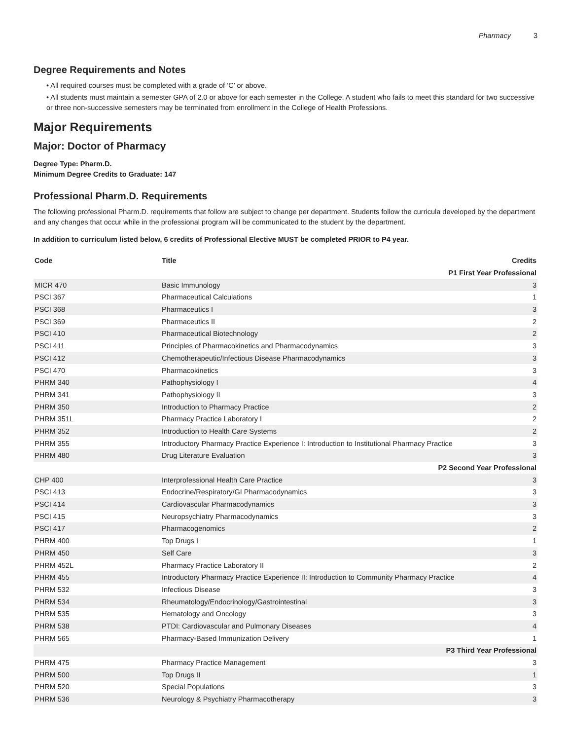Pharmacy 3
Degree Requirements and Notes
• All required courses must be completed with a grade of ‘C’ or above.
• All students must maintain a semester GPA of 2.0 or above for each semester in the College. A student who fails to meet this standard for two successive or three non-successive semesters may be terminated from enrollment in the College of Health Professions.
Major Requirements
Major: Doctor of Pharmacy
Degree Type: Pharm.D.
Minimum Degree Credits to Graduate: 147
Professional Pharm.D. Requirements
The following professional Pharm.D. requirements that follow are subject to change per department. Students follow the curricula developed by the department and any changes that occur while in the professional program will be communicated to the student by the department.
In addition to curriculum listed below, 6 credits of Professional Elective MUST be completed PRIOR to P4 year.
| Code | Title | Credits |
| --- | --- | --- |
| P1 First Year Professional | | |
| MICR 470 | Basic Immunology | 3 |
| PSCI 367 | Pharmaceutical Calculations | 1 |
| PSCI 368 | Pharmaceutics I | 3 |
| PSCI 369 | Pharmaceutics II | 2 |
| PSCI 410 | Pharmaceutical Biotechnology | 2 |
| PSCI 411 | Principles of Pharmacokinetics and Pharmacodynamics | 3 |
| PSCI 412 | Chemotherapeutic/Infectious Disease Pharmacodynamics | 3 |
| PSCI 470 | Pharmacokinetics | 3 |
| PHRM 340 | Pathophysiology I | 4 |
| PHRM 341 | Pathophysiology II | 3 |
| PHRM 350 | Introduction to Pharmacy Practice | 2 |
| PHRM 351L | Pharmacy Practice Laboratory I | 2 |
| PHRM 352 | Introduction to Health Care Systems | 2 |
| PHRM 355 | Introductory Pharmacy Practice Experience I: Introduction to Institutional Pharmacy Practice | 3 |
| PHRM 480 | Drug Literature Evaluation | 3 |
| P2 Second Year Professional | | |
| CHP 400 | Interprofessional Health Care Practice | 3 |
| PSCI 413 | Endocrine/Respiratory/GI Pharmacodynamics | 3 |
| PSCI 414 | Cardiovascular Pharmacodynamics | 3 |
| PSCI 415 | Neuropsychiatry Pharmacodynamics | 3 |
| PSCI 417 | Pharmacogenomics | 2 |
| PHRM 400 | Top Drugs I | 1 |
| PHRM 450 | Self Care | 3 |
| PHRM 452L | Pharmacy Practice Laboratory II | 2 |
| PHRM 455 | Introductory Pharmacy Practice Experience II: Introduction to Community Pharmacy Practice | 4 |
| PHRM 532 | Infectious Disease | 3 |
| PHRM 534 | Rheumatology/Endocrinology/Gastrointestinal | 3 |
| PHRM 535 | Hematology and Oncology | 3 |
| PHRM 538 | PTDI: Cardiovascular and Pulmonary Diseases | 4 |
| PHRM 565 | Pharmacy-Based Immunization Delivery | 1 |
| P3 Third Year Professional | | |
| PHRM 475 | Pharmacy Practice Management | 3 |
| PHRM 500 | Top Drugs II | 1 |
| PHRM 520 | Special Populations | 3 |
| PHRM 536 | Neurology & Psychiatry Pharmacotherapy | 3 |